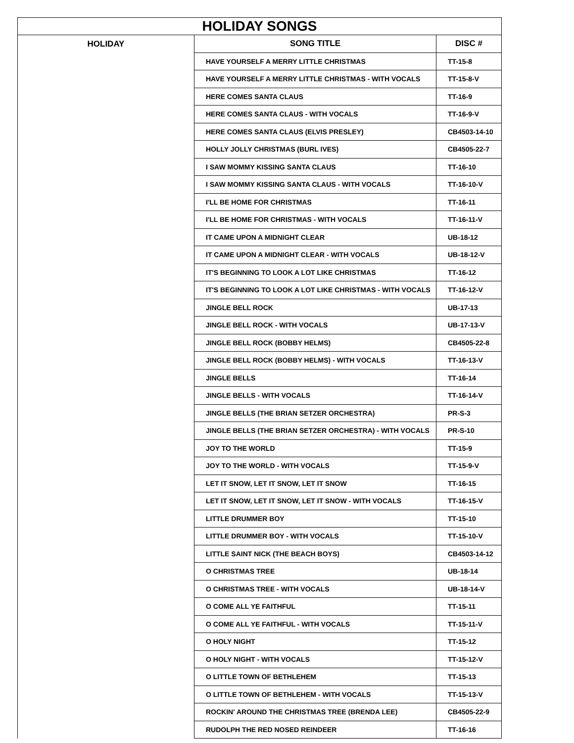| HOLIDAY SONGS | | |
| --- | --- | --- |
| HOLIDAY | SONG TITLE | DISC # |
| | HAVE YOURSELF A MERRY LITTLE CHRISTMAS | TT-15-8 |
| | HAVE YOURSELF A MERRY LITTLE CHRISTMAS - WITH VOCALS | TT-15-8-V |
| | HERE COMES SANTA CLAUS | TT-16-9 |
| | HERE COMES SANTA CLAUS - WITH VOCALS | TT-16-9-V |
| | HERE COMES SANTA CLAUS (ELVIS PRESLEY) | CB4503-14-10 |
| | HOLLY JOLLY CHRISTMAS (BURL IVES) | CB4505-22-7 |
| | I SAW MOMMY KISSING SANTA CLAUS | TT-16-10 |
| | I SAW MOMMY KISSING SANTA CLAUS - WITH VOCALS | TT-16-10-V |
| | I'LL BE HOME FOR CHRISTMAS | TT-16-11 |
| | I'LL BE HOME FOR CHRISTMAS - WITH VOCALS | TT-16-11-V |
| | IT CAME UPON A MIDNIGHT CLEAR | UB-18-12 |
| | IT CAME UPON A MIDNIGHT CLEAR - WITH VOCALS | UB-18-12-V |
| | IT'S BEGINNING TO LOOK A LOT LIKE CHRISTMAS | TT-16-12 |
| | IT'S BEGINNING TO LOOK A LOT LIKE CHRISTMAS - WITH VOCALS | TT-16-12-V |
| | JINGLE BELL ROCK | UB-17-13 |
| | JINGLE BELL ROCK - WITH VOCALS | UB-17-13-V |
| | JINGLE BELL ROCK (BOBBY HELMS) | CB4505-22-8 |
| | JINGLE BELL ROCK (BOBBY HELMS) - WITH VOCALS | TT-16-13-V |
| | JINGLE BELLS | TT-16-14 |
| | JINGLE BELLS - WITH VOCALS | TT-16-14-V |
| | JINGLE BELLS (THE BRIAN SETZER ORCHESTRA) | PR-S-3 |
| | JINGLE BELLS (THE BRIAN SETZER ORCHESTRA) - WITH VOCALS | PR-S-10 |
| | JOY TO THE WORLD | TT-15-9 |
| | JOY TO THE WORLD - WITH VOCALS | TT-15-9-V |
| | LET IT SNOW, LET IT SNOW, LET IT SNOW | TT-16-15 |
| | LET IT SNOW, LET IT SNOW, LET IT SNOW - WITH VOCALS | TT-16-15-V |
| | LITTLE DRUMMER BOY | TT-15-10 |
| | LITTLE DRUMMER BOY - WITH VOCALS | TT-15-10-V |
| | LITTLE SAINT NICK (THE BEACH BOYS) | CB4503-14-12 |
| | O CHRISTMAS TREE | UB-18-14 |
| | O CHRISTMAS TREE - WITH VOCALS | UB-18-14-V |
| | O COME ALL YE FAITHFUL | TT-15-11 |
| | O COME ALL YE FAITHFUL - WITH VOCALS | TT-15-11-V |
| | O HOLY NIGHT | TT-15-12 |
| | O HOLY NIGHT - WITH VOCALS | TT-15-12-V |
| | O LITTLE TOWN OF BETHLEHEM | TT-15-13 |
| | O LITTLE TOWN OF BETHLEHEM - WITH VOCALS | TT-15-13-V |
| | ROCKIN' AROUND THE CHRISTMAS TREE (BRENDA LEE) | CB4505-22-9 |
| | RUDOLPH THE RED NOSED REINDEER | TT-16-16 |